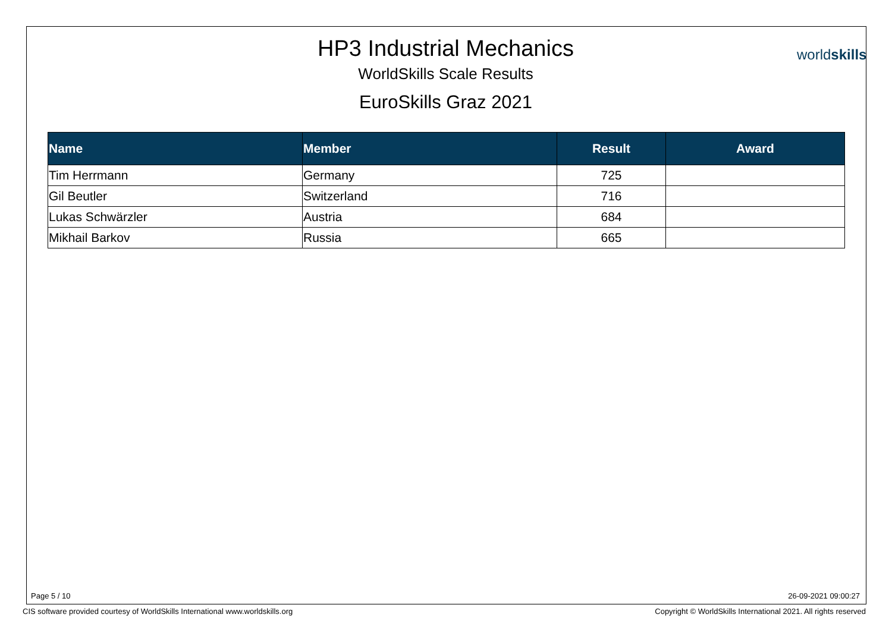HP3 Industrial Mechanics
WorldSkills Scale Results
EuroSkills Graz 2021
worldskills
| Name | Member | Result | Award |
| --- | --- | --- | --- |
| Tim Herrmann | Germany | 725 | |
| Gil Beutler | Switzerland | 716 | |
| Lukas Schwärzler | Austria | 684 | |
| Mikhail Barkov | Russia | 665 | |
Page 5 / 10 26-09-2021 09:00:27
CIS software provided courtesy of WorldSkills International www.worldskills.org
Copyright © WorldSkills International 2021. All rights reserved